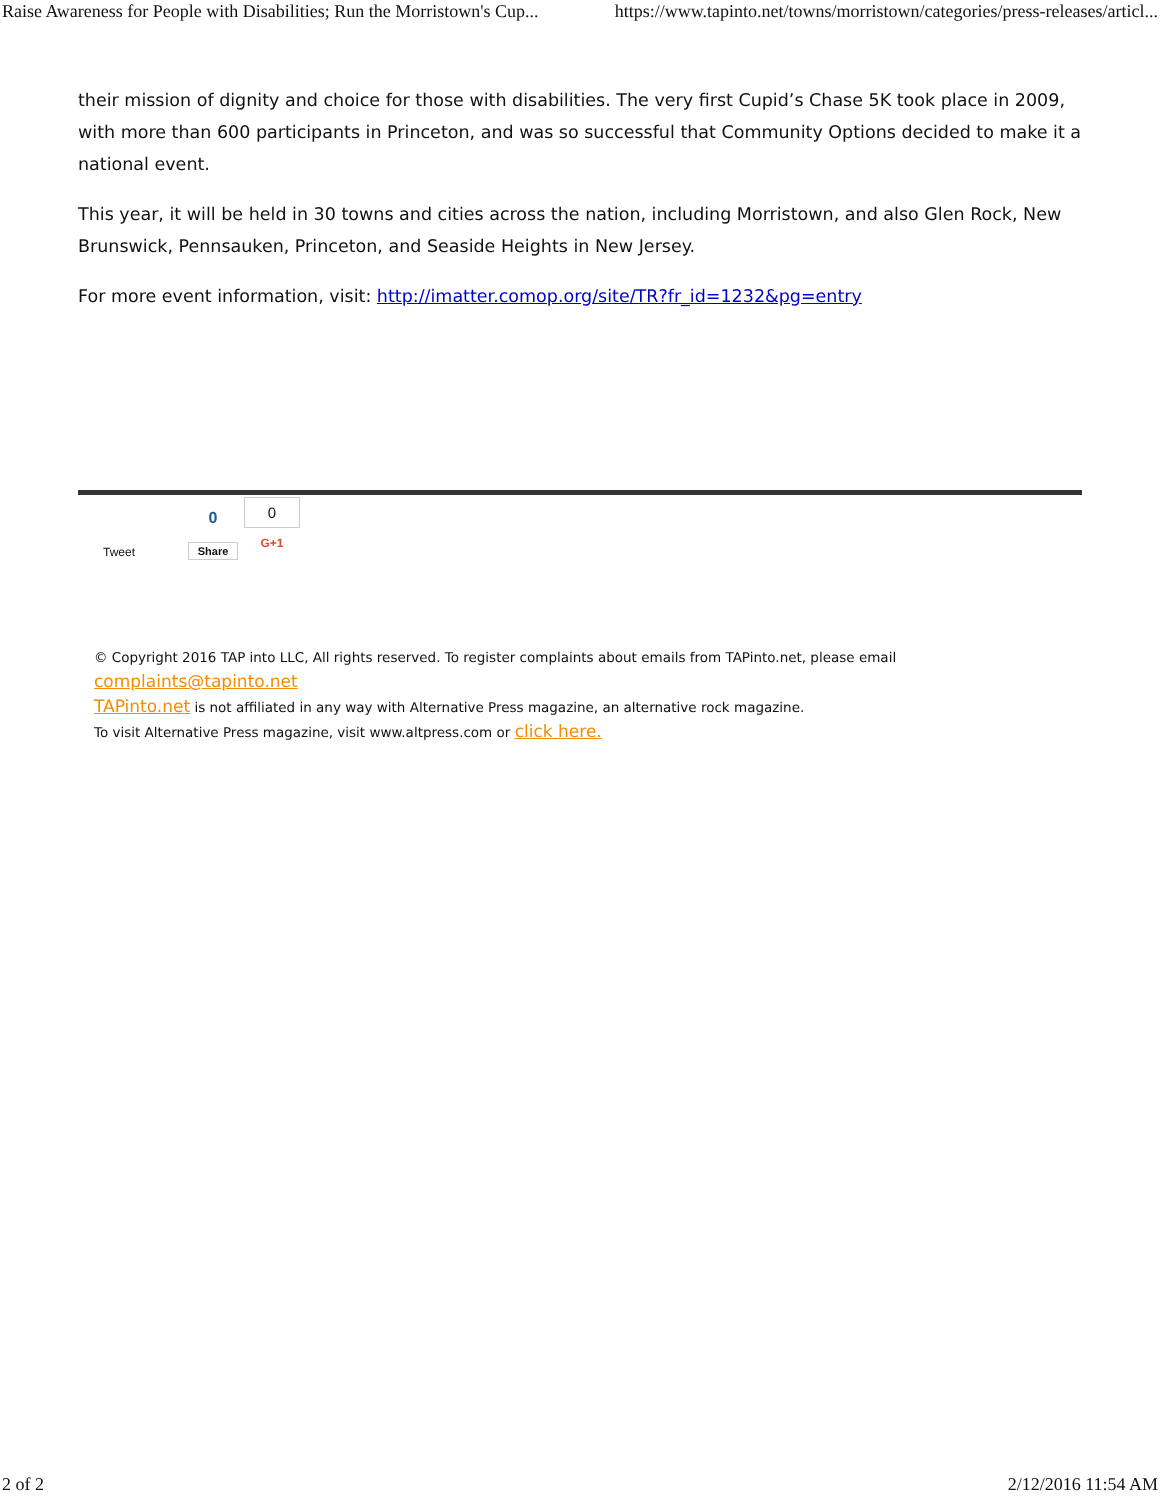Raise Awareness for People with Disabilities; Run the Morristown's Cup... https://www.tapinto.net/towns/morristown/categories/press-releases/articl...
their mission of dignity and choice for those with disabilities. The very first Cupid’s Chase 5K took place in 2009, with more than 600 participants in Princeton, and was so successful that Community Options decided to make it a national event.
This year, it will be held in 30 towns and cities across the nation, including Morristown, and also Glen Rock, New Brunswick, Pennsauken, Princeton, and Seaside Heights in New Jersey.
For more event information, visit: http://imatter.comop.org/site/TR?fr_id=1232&pg=entry
Tweet
0
Share
0
G+1
© Copyright 2016 TAP into LLC, All rights reserved. To register complaints about emails from TAPinto.net, please email
complaints@tapinto.net
TAPinto.net is not affiliated in any way with Alternative Press magazine, an alternative rock magazine.
To visit Alternative Press magazine, visit www.altpress.com or click here.
2 of 2 2/12/2016 11:54 AM